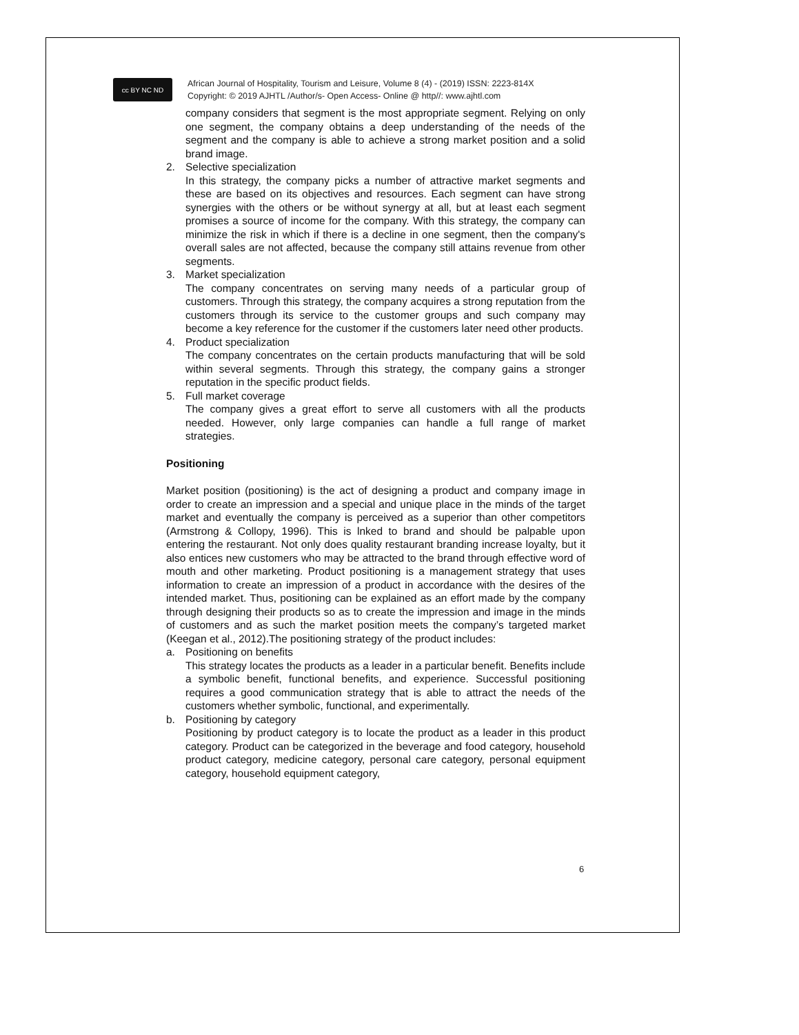cc BY NC ND
African Journal of Hospitality, Tourism and Leisure, Volume 8 (4) - (2019) ISSN: 2223-814X
Copyright: © 2019 AJHTL /Author/s- Open Access- Online @ http//: www.ajhtl.com
company considers that segment is the most appropriate segment. Relying on only one segment, the company obtains a deep understanding of the needs of the segment and the company is able to achieve a strong market position and a solid brand image.
2. Selective specialization
In this strategy, the company picks a number of attractive market segments and these are based on its objectives and resources. Each segment can have strong synergies with the others or be without synergy at all, but at least each segment promises a source of income for the company. With this strategy, the company can minimize the risk in which if there is a decline in one segment, then the company's overall sales are not affected, because the company still attains revenue from other segments.
3. Market specialization
The company concentrates on serving many needs of a particular group of customers. Through this strategy, the company acquires a strong reputation from the customers through its service to the customer groups and such company may become a key reference for the customer if the customers later need other products.
4. Product specialization
The company concentrates on the certain products manufacturing that will be sold within several segments. Through this strategy, the company gains a stronger reputation in the specific product fields.
5. Full market coverage
The company gives a great effort to serve all customers with all the products needed. However, only large companies can handle a full range of market strategies.
Positioning
Market position (positioning) is the act of designing a product and company image in order to create an impression and a special and unique place in the minds of the target market and eventually the company is perceived as a superior than other competitors (Armstrong & Collopy, 1996). This is lnked to brand and should be palpable upon entering the restaurant. Not only does quality restaurant branding increase loyalty, but it also entices new customers who may be attracted to the brand through effective word of mouth and other marketing. Product positioning is a management strategy that uses information to create an impression of a product in accordance with the desires of the intended market. Thus, positioning can be explained as an effort made by the company through designing their products so as to create the impression and image in the minds of customers and as such the market position meets the company’s targeted market (Keegan et al., 2012).The positioning strategy of the product includes:
a. Positioning on benefits
This strategy locates the products as a leader in a particular benefit. Benefits include a symbolic benefit, functional benefits, and experience. Successful positioning requires a good communication strategy that is able to attract the needs of the customers whether symbolic, functional, and experimentally.
b. Positioning by category
Positioning by product category is to locate the product as a leader in this product category. Product can be categorized in the beverage and food category, household product category, medicine category, personal care category, personal equipment category, household equipment category,
6